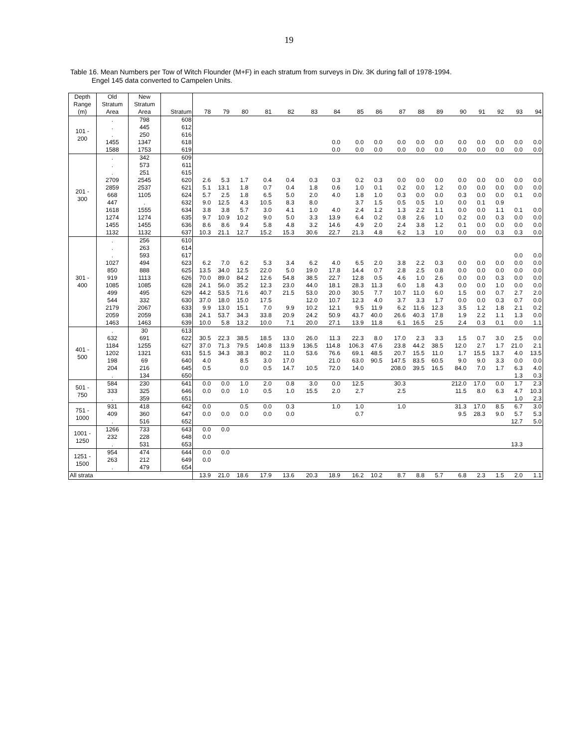19
Table 16. Mean Numbers per Tow of Witch Flounder (M+F) in each stratum from surveys in Div. 3K during fall of 1978-1994.
Engel 145 data converted to Campelen Units.
| Depth Range (m) | Old Stratum Area | New Stratum Area | Stratum | 78 | 79 | 80 | 81 | 82 | 83 | 84 | 85 | 86 | 87 | 88 | 89 | 90 | 91 | 92 | 93 | 94 |
| --- | --- | --- | --- | --- | --- | --- | --- | --- | --- | --- | --- | --- | --- | --- | --- | --- | --- | --- | --- | --- |
| 101 - 200 | . | 798 | 608 | | | | | | | | | | | | | | | | | |
| | . | 445 | 612 | | | | | | | | | | | | | | | | | |
| | . | 250 | 616 | | | | | | | | | | | | | | | | | |
| | 1455 | 1347 | 618 | | | | | | | 0.0 | 0.0 | 0.0 | 0.0 | 0.0 | 0.0 | 0.0 | 0.0 | 0.0 | 0.0 | 0.0 |
| | 1588 | 1753 | 619 | | | | | | | 0.0 | 0.0 | 0.0 | 0.0 | 0.0 | 0.0 | 0.0 | 0.0 | 0.0 | 0.0 | 0.0 |
| 201 - 300 | . | 342 | 609 | | | | | | | | | | | | | | | | | |
| | . | 573 | 611 | | | | | | | | | | | | | | | | | |
| | . | 251 | 615 | | | | | | | | | | | | | | | | | |
| | 2709 | 2545 | 620 | 2.6 | 5.3 | 1.7 | 0.4 | 0.4 | 0.3 | 0.3 | 0.2 | 0.3 | 0.0 | 0.0 | 0.0 | 0.0 | 0.0 | 0.0 | 0.0 | 0.0 |
| | 2859 | 2537 | 621 | 5.1 | 13.1 | 1.8 | 0.7 | 0.4 | 1.8 | 0.6 | 1.0 | 0.1 | 0.2 | 0.0 | 1.2 | 0.0 | 0.0 | 0.0 | 0.0 | 0.0 |
| | 668 | 1105 | 624 | 5.7 | 2.5 | 1.8 | 6.5 | 5.0 | 2.0 | 4.0 | 1.8 | 1.0 | 0.3 | 0.0 | 0.0 | 0.3 | 0.0 | 0.0 | 0.1 | 0.0 |
| | 447 | . | 632 | 9.0 | 12.5 | 4.3 | 10.5 | 8.3 | 8.0 | | 3.7 | 1.5 | 0.5 | 0.5 | 1.0 | 0.0 | 0.1 | 0.9 | | |
| | 1618 | 1555 | 634 | 3.8 | 3.8 | 5.7 | 3.0 | 4.1 | 1.0 | 4.0 | 2.4 | 1.2 | 1.3 | 2.2 | 1.1 | 0.0 | 0.0 | 1.1 | 0.1 | 0.0 |
| | 1274 | 1274 | 635 | 9.7 | 10.9 | 10.2 | 9.0 | 5.0 | 3.3 | 13.9 | 6.4 | 0.2 | 0.8 | 2.6 | 1.0 | 0.2 | 0.0 | 0.3 | 0.0 | 0.0 |
| | 1455 | 1455 | 636 | 8.6 | 8.6 | 9.4 | 5.8 | 4.8 | 3.2 | 14.6 | 4.9 | 2.0 | 2.4 | 3.8 | 1.2 | 0.1 | 0.0 | 0.0 | 0.0 | 0.0 |
| | 1132 | 1132 | 637 | 10.3 | 21.1 | 12.7 | 15.2 | 15.3 | 30.6 | 22.7 | 21.3 | 4.8 | 6.2 | 1.3 | 1.0 | 0.0 | 0.0 | 0.3 | 0.3 | 0.0 |
| 301 - 400 | . | 256 | 610 | | | | | | | | | | | | | | | | | |
| | . | 263 | 614 | | | | | | | | | | | | | | | | | |
| | . | 593 | 617 | | | | | | | | | | | | | | | | 0.0 | 0.0 |
| | 1027 | 494 | 623 | 6.2 | 7.0 | 6.2 | 5.3 | 3.4 | 6.2 | 4.0 | 6.5 | 2.0 | 3.8 | 2.2 | 0.3 | 0.0 | 0.0 | 0.0 | 0.0 | 0.0 |
| | 850 | 888 | 625 | 13.5 | 34.0 | 12.5 | 22.0 | 5.0 | 19.0 | 17.8 | 14.4 | 0.7 | 2.8 | 2.5 | 0.8 | 0.0 | 0.0 | 0.0 | 0.0 | 0.0 |
| | 919 | 1113 | 626 | 70.0 | 89.0 | 84.2 | 12.6 | 54.8 | 38.5 | 22.7 | 12.8 | 0.5 | 4.6 | 1.0 | 2.6 | 0.0 | 0.0 | 0.3 | 0.0 | 0.0 |
| | 1085 | 1085 | 628 | 24.1 | 56.0 | 35.2 | 12.3 | 23.0 | 44.0 | 18.1 | 28.3 | 11.3 | 6.0 | 1.8 | 4.3 | 0.0 | 0.0 | 1.0 | 0.0 | 0.0 |
| | 499 | 495 | 629 | 44.2 | 53.5 | 71.6 | 40.7 | 21.5 | 53.0 | 20.0 | 30.5 | 7.7 | 10.7 | 11.0 | 6.0 | 1.5 | 0.0 | 0.7 | 2.7 | 2.0 |
| | 544 | 332 | 630 | 37.0 | 18.0 | 15.0 | 17.5 | | 12.0 | 10.7 | 12.3 | 4.0 | 3.7 | 3.3 | 1.7 | 0.0 | 0.0 | 0.3 | 0.7 | 0.0 |
| | 2179 | 2067 | 633 | 9.9 | 13.0 | 15.1 | 7.0 | 9.9 | 10.2 | 12.1 | 9.5 | 11.9 | 6.2 | 11.6 | 12.3 | 3.5 | 1.2 | 1.8 | 2.1 | 0.2 |
| | 2059 | 2059 | 638 | 24.1 | 53.7 | 34.3 | 33.8 | 20.9 | 24.2 | 50.9 | 43.7 | 40.0 | 26.6 | 40.3 | 17.8 | 1.9 | 2.2 | 1.1 | 1.3 | 0.0 |
| | 1463 | 1463 | 639 | 10.0 | 5.8 | 13.2 | 10.0 | 7.1 | 20.0 | 27.1 | 13.9 | 11.8 | 6.1 | 16.5 | 2.5 | 2.4 | 0.3 | 0.1 | 0.0 | 1.1 |
| 401 - 500 | . | 30 | 613 | | | | | | | | | | | | | | | | | |
| | 632 | 691 | 622 | 30.5 | 22.3 | 38.5 | 18.5 | 13.0 | 26.0 | 11.3 | 22.3 | 8.0 | 17.0 | 2.3 | 3.3 | 1.5 | 0.7 | 3.0 | 2.5 | 0.0 |
| | 1184 | 1255 | 627 | 37.0 | 71.3 | 79.5 | 140.8 | 113.9 | 136.5 | 114.8 | 106.3 | 47.6 | 23.8 | 44.2 | 38.5 | 12.0 | 2.7 | 1.7 | 21.0 | 2.1 |
| | 1202 | 1321 | 631 | 51.5 | 34.3 | 38.3 | 80.2 | 11.0 | 53.6 | 76.6 | 69.1 | 48.5 | 20.7 | 15.5 | 11.0 | 1.7 | 15.5 | 13.7 | 4.0 | 13.5 |
| | 198 | 69 | 640 | 4.0 | | 8.5 | 3.0 | 17.0 | | 21.0 | 63.0 | 90.5 | 147.5 | 83.5 | 60.5 | 9.0 | 9.0 | 3.3 | 0.0 | 0.0 |
| | 204 | 216 | 645 | 0.5 | | 0.0 | 0.5 | 14.7 | 10.5 | 72.0 | 14.0 | | 208.0 | 39.5 | 16.5 | 84.0 | 7.0 | 1.7 | 6.3 | 4.0 |
| | . | 134 | 650 | | | | | | | | | | | | | | | | 1.3 | 0.3 |
| 501 - 750 | 584 | 230 | 641 | 0.0 | 0.0 | 1.0 | 2.0 | 0.8 | 3.0 | 0.0 | 12.5 | | 30.3 | | | 212.0 | 17.0 | 0.0 | 1.7 | 2.3 |
| | 333 | 325 | 646 | 0.0 | 0.0 | 1.0 | 0.5 | 1.0 | 15.5 | 2.0 | 2.7 | | 2.5 | | | 11.5 | 8.0 | 6.3 | 4.7 | 10.3 |
| | . | 359 | 651 | | | | | | | | | | | | | | | | 1.0 | 2.3 |
| 751 - 1000 | 931 | 418 | 642 | 0.0 | | 0.5 | 0.0 | 0.3 | | 1.0 | 1.0 | | 1.0 | | | 31.3 | 17.0 | 8.5 | 6.7 | 3.0 |
| | 409 | 360 | 647 | 0.0 | 0.0 | 0.0 | 0.0 | 0.0 | | | 0.7 | | | | | 9.5 | 28.3 | 9.0 | 5.7 | 5.3 |
| | . | 516 | 652 | | | | | | | | | | | | | | | | 12.7 | 5.0 |
| 1001 - 1250 | 1266 | 733 | 643 | 0.0 | 0.0 | | | | | | | | | | | | | | | |
| | 232 | 228 | 648 | 0.0 | | | | | | | | | | | | | | | | |
| | . | 531 | 653 | | | | | | | | | | | | | | | | 13.3 | |
| 1251 - 1500 | 954 | 474 | 644 | 0.0 | 0.0 | | | | | | | | | | | | | | | |
| | 263 | 212 | 649 | 0.0 | | | | | | | | | | | | | | | | |
| | . | 479 | 654 | | | | | | | | | | | | | | | | | |
| All strata | | | | 13.9 | 21.0 | 18.6 | 17.9 | 13.6 | 20.3 | 18.9 | 16.2 | 10.2 | 8.7 | 8.8 | 5.7 | 6.8 | 2.3 | 1.5 | 2.0 | 1.1 |